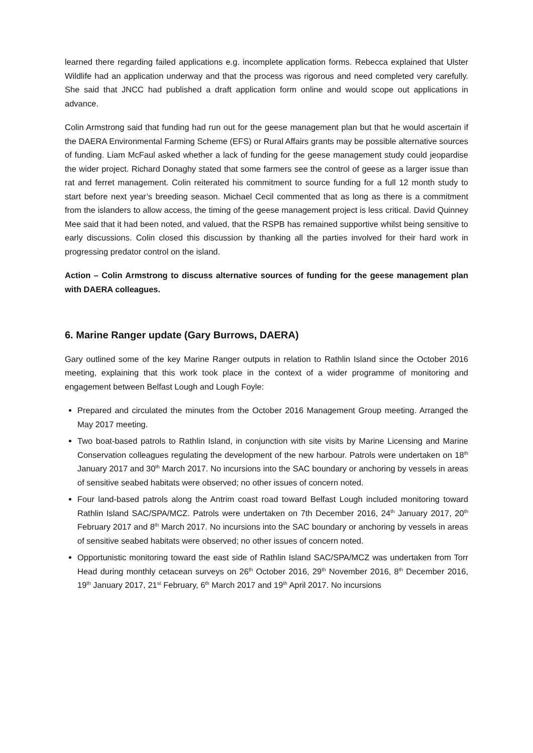learned there regarding failed applications e.g. incomplete application forms. Rebecca explained that Ulster Wildlife had an application underway and that the process was rigorous and need completed very carefully. She said that JNCC had published a draft application form online and would scope out applications in advance.
Colin Armstrong said that funding had run out for the geese management plan but that he would ascertain if the DAERA Environmental Farming Scheme (EFS) or Rural Affairs grants may be possible alternative sources of funding. Liam McFaul asked whether a lack of funding for the geese management study could jeopardise the wider project. Richard Donaghy stated that some farmers see the control of geese as a larger issue than rat and ferret management. Colin reiterated his commitment to source funding for a full 12 month study to start before next year’s breeding season. Michael Cecil commented that as long as there is a commitment from the islanders to allow access, the timing of the geese management project is less critical. David Quinney Mee said that it had been noted, and valued, that the RSPB has remained supportive whilst being sensitive to early discussions. Colin closed this discussion by thanking all the parties involved for their hard work in progressing predator control on the island.
Action – Colin Armstrong to discuss alternative sources of funding for the geese management plan with DAERA colleagues.
6. Marine Ranger update (Gary Burrows, DAERA)
Gary outlined some of the key Marine Ranger outputs in relation to Rathlin Island since the October 2016 meeting, explaining that this work took place in the context of a wider programme of monitoring and engagement between Belfast Lough and Lough Foyle:
Prepared and circulated the minutes from the October 2016 Management Group meeting. Arranged the May 2017 meeting.
Two boat-based patrols to Rathlin Island, in conjunction with site visits by Marine Licensing and Marine Conservation colleagues regulating the development of the new harbour. Patrols were undertaken on 18<sup>th</sup> January 2017 and 30<sup>th</sup> March 2017. No incursions into the SAC boundary or anchoring by vessels in areas of sensitive seabed habitats were observed; no other issues of concern noted.
Four land-based patrols along the Antrim coast road toward Belfast Lough included monitoring toward Rathlin Island SAC/SPA/MCZ. Patrols were undertaken on 7th December 2016, 24<sup>th</sup> January 2017, 20<sup>th</sup> February 2017 and 8<sup>th</sup> March 2017. No incursions into the SAC boundary or anchoring by vessels in areas of sensitive seabed habitats were observed; no other issues of concern noted.
Opportunistic monitoring toward the east side of Rathlin Island SAC/SPA/MCZ was undertaken from Torr Head during monthly cetacean surveys on 26<sup>th</sup> October 2016, 29<sup>th</sup> November 2016, 8<sup>th</sup> December 2016, 19<sup>th</sup> January 2017, 21<sup>st</sup> February, 6<sup>th</sup> March 2017 and 19<sup>th</sup> April 2017. No incursions